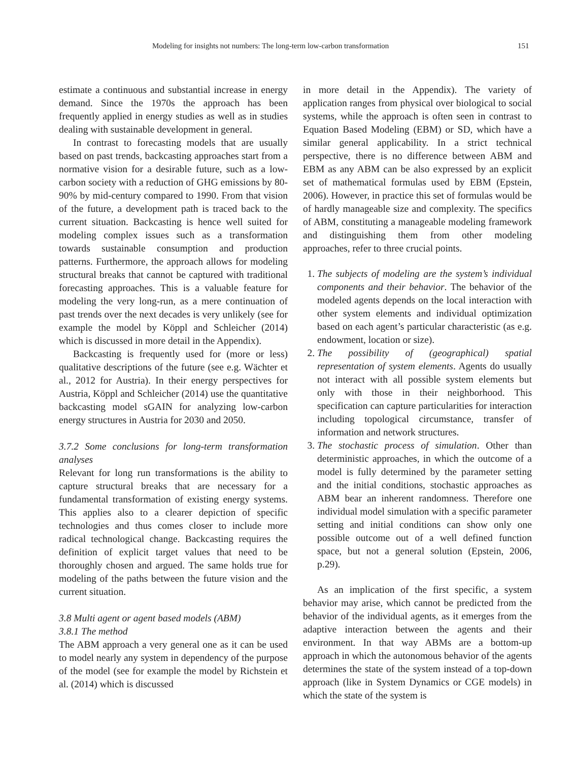Modeling for insights not numbers: The long-term low-carbon transformation 151
estimate a continuous and substantial increase in energy demand. Since the 1970s the approach has been frequently applied in energy studies as well as in studies dealing with sustainable development in general.
In contrast to forecasting models that are usually based on past trends, backcasting approaches start from a normative vision for a desirable future, such as a low-carbon society with a reduction of GHG emissions by 80-90% by mid-century compared to 1990. From that vision of the future, a development path is traced back to the current situation. Backcasting is hence well suited for modeling complex issues such as a transformation towards sustainable consumption and production patterns. Furthermore, the approach allows for modeling structural breaks that cannot be captured with traditional forecasting approaches. This is a valuable feature for modeling the very long-run, as a mere continuation of past trends over the next decades is very unlikely (see for example the model by Köppl and Schleicher (2014) which is discussed in more detail in the Appendix).
Backcasting is frequently used for (more or less) qualitative descriptions of the future (see e.g. Wächter et al., 2012 for Austria). In their energy perspectives for Austria, Köppl and Schleicher (2014) use the quantitative backcasting model sGAIN for analyzing low-carbon energy structures in Austria for 2030 and 2050.
3.7.2 Some conclusions for long-term transformation analyses
Relevant for long run transformations is the ability to capture structural breaks that are necessary for a fundamental transformation of existing energy systems. This applies also to a clearer depiction of specific technologies and thus comes closer to include more radical technological change. Backcasting requires the definition of explicit target values that need to be thoroughly chosen and argued. The same holds true for modeling of the paths between the future vision and the current situation.
3.8 Multi agent or agent based models (ABM)
3.8.1 The method
The ABM approach a very general one as it can be used to model nearly any system in dependency of the purpose of the model (see for example the model by Richstein et al. (2014) which is discussed
in more detail in the Appendix). The variety of application ranges from physical over biological to social systems, while the approach is often seen in contrast to Equation Based Modeling (EBM) or SD, which have a similar general applicability. In a strict technical perspective, there is no difference between ABM and EBM as any ABM can be also expressed by an explicit set of mathematical formulas used by EBM (Epstein, 2006). However, in practice this set of formulas would be of hardly manageable size and complexity. The specifics of ABM, constituting a manageable modeling framework and distinguishing them from other modeling approaches, refer to three crucial points.
1. The subjects of modeling are the system’s individual components and their behavior. The behavior of the modeled agents depends on the local interaction with other system elements and individual optimization based on each agent’s particular characteristic (as e.g. endowment, location or size).
2. The possibility of (geographical) spatial representation of system elements. Agents do usually not interact with all possible system elements but only with those in their neighborhood. This specification can capture particularities for interaction including topological circumstance, transfer of information and network structures.
3. The stochastic process of simulation. Other than deterministic approaches, in which the outcome of a model is fully determined by the parameter setting and the initial conditions, stochastic approaches as ABM bear an inherent randomness. Therefore one individual model simulation with a specific parameter setting and initial conditions can show only one possible outcome out of a well defined function space, but not a general solution (Epstein, 2006, p.29).
As an implication of the first specific, a system behavior may arise, which cannot be predicted from the behavior of the individual agents, as it emerges from the adaptive interaction between the agents and their environment. In that way ABMs are a bottom-up approach in which the autonomous behavior of the agents determines the state of the system instead of a top-down approach (like in System Dynamics or CGE models) in which the state of the system is